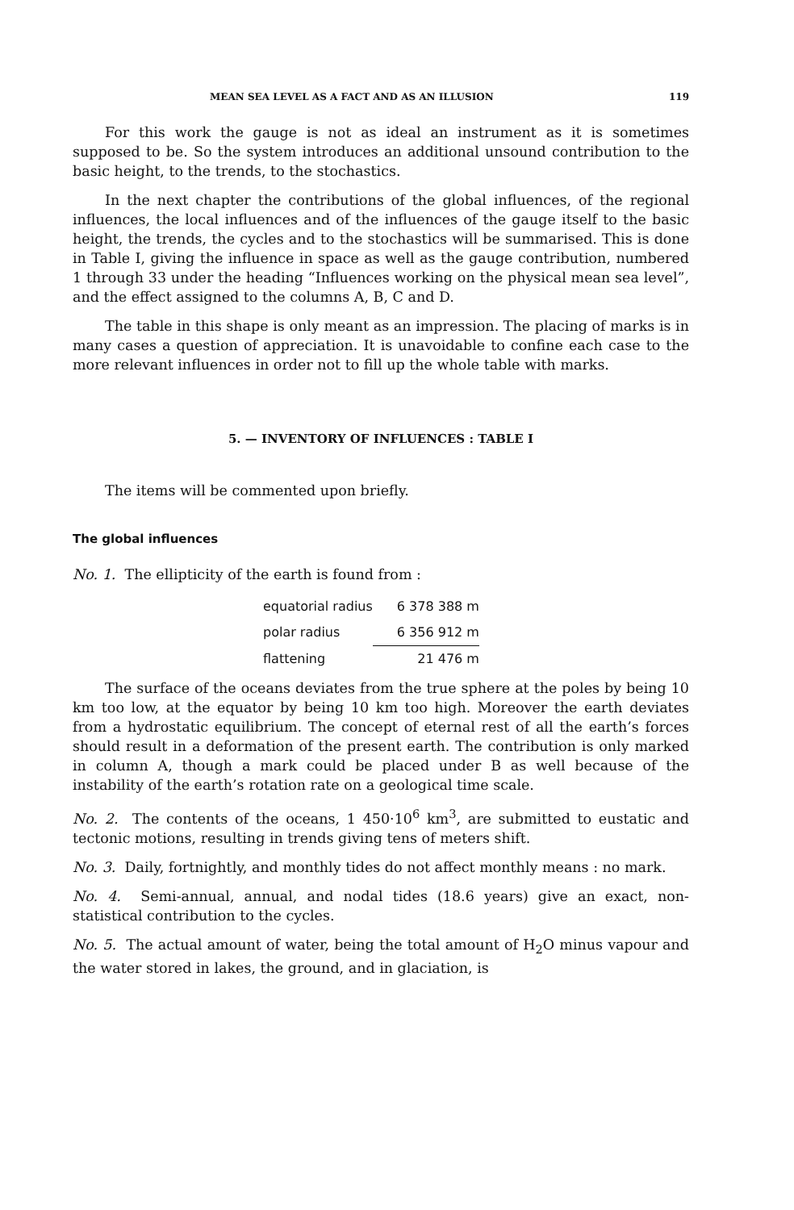MEAN SEA LEVEL AS A FACT AND AS AN ILLUSION 119
For this work the gauge is not as ideal an instrument as it is sometimes supposed to be. So the system introduces an additional unsound contribution to the basic height, to the trends, to the stochastics.
In the next chapter the contributions of the global influences, of the regional influences, the local influences and of the influences of the gauge itself to the basic height, the trends, the cycles and to the stochastics will be summarised. This is done in Table I, giving the influence in space as well as the gauge contribution, numbered 1 through 33 under the heading “Influences working on the physical mean sea level”, and the effect assigned to the columns A, B, C and D.
The table in this shape is only meant as an impression. The placing of marks is in many cases a question of appreciation. It is unavoidable to confine each case to the more relevant influences in order not to fill up the whole table with marks.
5. — INVENTORY OF INFLUENCES : TABLE I
The items will be commented upon briefly.
The global influences
No. 1. The ellipticity of the earth is found from :
| equatorial radius | 6 378 388 m |
| polar radius | 6 356 912 m |
| flattening | 21 476 m |
The surface of the oceans deviates from the true sphere at the poles by being 10 km too low, at the equator by being 10 km too high. Moreover the earth deviates from a hydrostatic equilibrium. The concept of eternal rest of all the earth’s forces should result in a deformation of the present earth. The contribution is only marked in column A, though a mark could be placed under B as well because of the instability of the earth’s rotation rate on a geological time scale.
No. 2. The contents of the oceans, 1 450·10<sup>6</sup> km<sup>3</sup>, are submitted to eustatic and tectonic motions, resulting in trends giving tens of meters shift.
No. 3. Daily, fortnightly, and monthly tides do not affect monthly means : no mark.
No. 4. Semi-annual, annual, and nodal tides (18.6 years) give an exact, non-statistical contribution to the cycles.
No. 5. The actual amount of water, being the total amount of H<sub>2</sub>O minus vapour and the water stored in lakes, the ground, and in glaciation, is